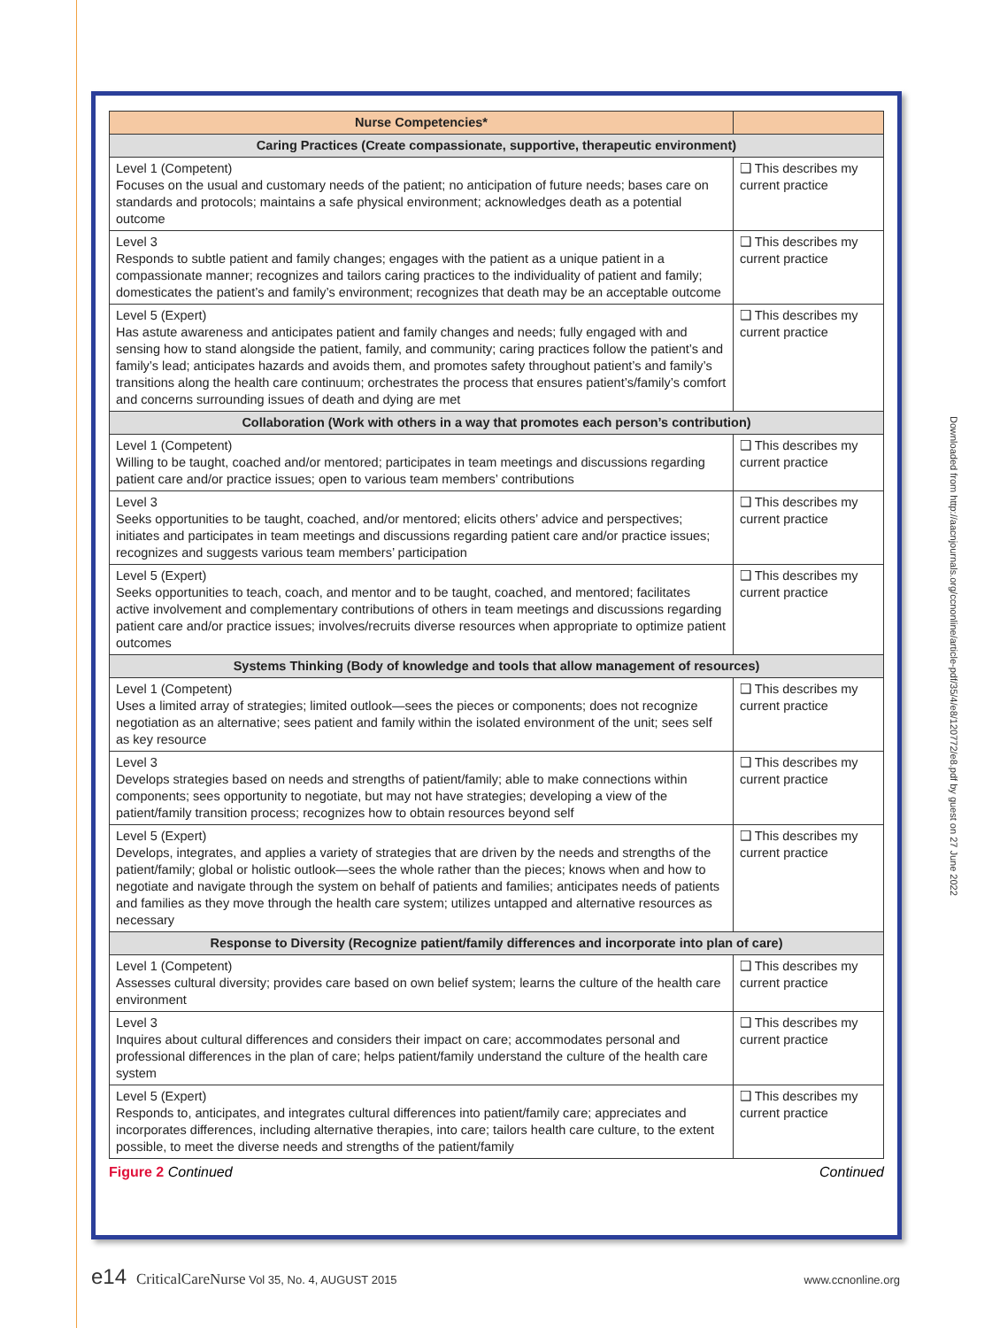| Nurse Competencies* | |
| --- | --- |
| Caring Practices (Create compassionate, supportive, therapeutic environment) | |
| Level 1 (Competent) Focuses on the usual and customary needs of the patient; no anticipation of future needs; bases care on standards and protocols; maintains a safe physical environment; acknowledges death as a potential outcome | ❑ This describes my current practice |
| Level 3 Responds to subtle patient and family changes; engages with the patient as a unique patient in a compassionate manner; recognizes and tailors caring practices to the individuality of patient and family; domesticates the patient’s and family’s environment; recognizes that death may be an acceptable outcome | ❑ This describes my current practice |
| Level 5 (Expert) Has astute awareness and anticipates patient and family changes and needs; fully engaged with and sensing how to stand alongside the patient, family, and community; caring practices follow the patient’s and family’s lead; anticipates hazards and avoids them, and promotes safety throughout patient’s and family’s transitions along the health care continuum; orchestrates the process that ensures patient’s/family’s comfort and concerns surrounding issues of death and dying are met | ❑ This describes my current practice |
| Collaboration (Work with others in a way that promotes each person’s contribution) | |
| Level 1 (Competent) Willing to be taught, coached and/or mentored; participates in team meetings and discussions regarding patient care and/or practice issues; open to various team members’ contributions | ❑ This describes my current practice |
| Level 3 Seeks opportunities to be taught, coached, and/or mentored; elicits others’ advice and perspectives; initiates and participates in team meetings and discussions regarding patient care and/or practice issues; recognizes and suggests various team members’ participation | ❑ This describes my current practice |
| Level 5 (Expert) Seeks opportunities to teach, coach, and mentor and to be taught, coached, and mentored; facilitates active involvement and complementary contributions of others in team meetings and discussions regarding patient care and/or practice issues; involves/recruits diverse resources when appropriate to optimize patient outcomes | ❑ This describes my current practice |
| Systems Thinking (Body of knowledge and tools that allow management of resources) | |
| Level 1 (Competent) Uses a limited array of strategies; limited outlook—sees the pieces or components; does not recognize negotiation as an alternative; sees patient and family within the isolated environment of the unit; sees self as key resource | ❑ This describes my current practice |
| Level 3 Develops strategies based on needs and strengths of patient/family; able to make connections within components; sees opportunity to negotiate, but may not have strategies; developing a view of the patient/family transition process; recognizes how to obtain resources beyond self | ❑ This describes my current practice |
| Level 5 (Expert) Develops, integrates, and applies a variety of strategies that are driven by the needs and strengths of the patient/family; global or holistic outlook—sees the whole rather than the pieces; knows when and how to negotiate and navigate through the system on behalf of patients and families; anticipates needs of patients and families as they move through the health care system; utilizes untapped and alternative resources as necessary | ❑ This describes my current practice |
| Response to Diversity (Recognize patient/family differences and incorporate into plan of care) | |
| Level 1 (Competent) Assesses cultural diversity; provides care based on own belief system; learns the culture of the health care environment | ❑ This describes my current practice |
| Level 3 Inquires about cultural differences and considers their impact on care; accommodates personal and professional differences in the plan of care; helps patient/family understand the culture of the health care system | ❑ This describes my current practice |
| Level 5 (Expert) Responds to, anticipates, and integrates cultural differences into patient/family care; appreciates and incorporates differences, including alternative therapies, into care; tailors health care culture, to the extent possible, to meet the diverse needs and strengths of the patient/family | ❑ This describes my current practice |
Figure 2 Continued Continued
Downloaded from http://aacnjournals.org/ccnonline/article-pdf/35/4/e8/120772/e8.pdf by guest on 27 June 2022
e14 CriticalCareNurse Vol 35, No. 4, AUGUST 2015
www.ccnonline.org